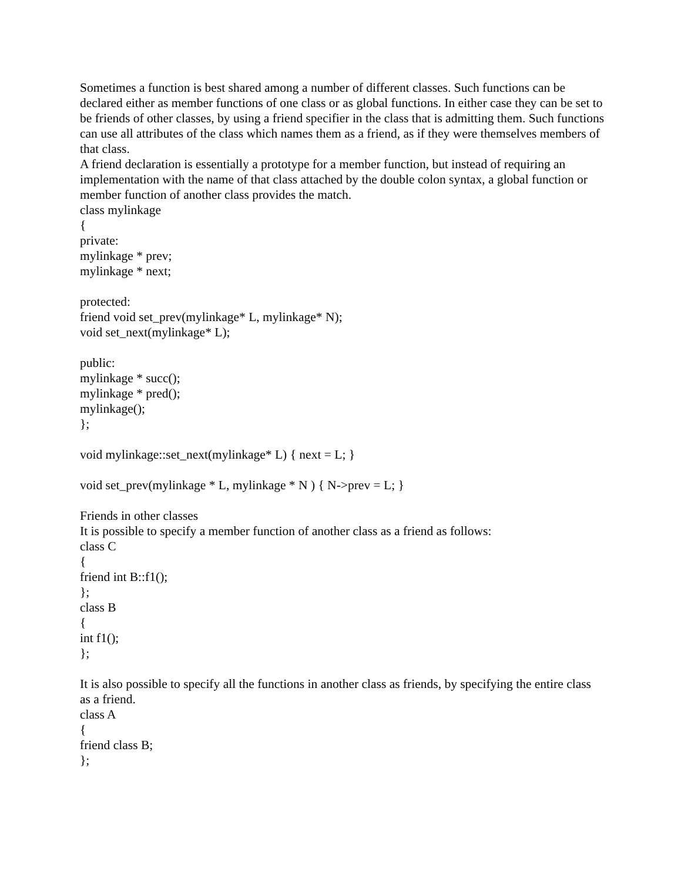Sometimes a function is best shared among a number of different classes. Such functions can be declared either as member functions of one class or as global functions. In either case they can be set to be friends of other classes, by using a friend specifier in the class that is admitting them. Such functions can use all attributes of the class which names them as a friend, as if they were themselves members of that class.
A friend declaration is essentially a prototype for a member function, but instead of requiring an implementation with the name of that class attached by the double colon syntax, a global function or member function of another class provides the match.
class mylinkage
{
private:
mylinkage * prev;
mylinkage * next;
protected:
friend void set_prev(mylinkage* L, mylinkage* N);
void set_next(mylinkage* L);
public:
mylinkage * succ();
mylinkage * pred();
mylinkage();
};
void mylinkage::set_next(mylinkage* L) { next = L; }
void set_prev(mylinkage * L, mylinkage * N ) { N->prev = L; }
Friends in other classes
It is possible to specify a member function of another class as a friend as follows:
class C
{
friend int B::f1();
};
class B
{
int f1();
};
It is also possible to specify all the functions in another class as friends, by specifying the entire class as a friend.
class A
{
friend class B;
};